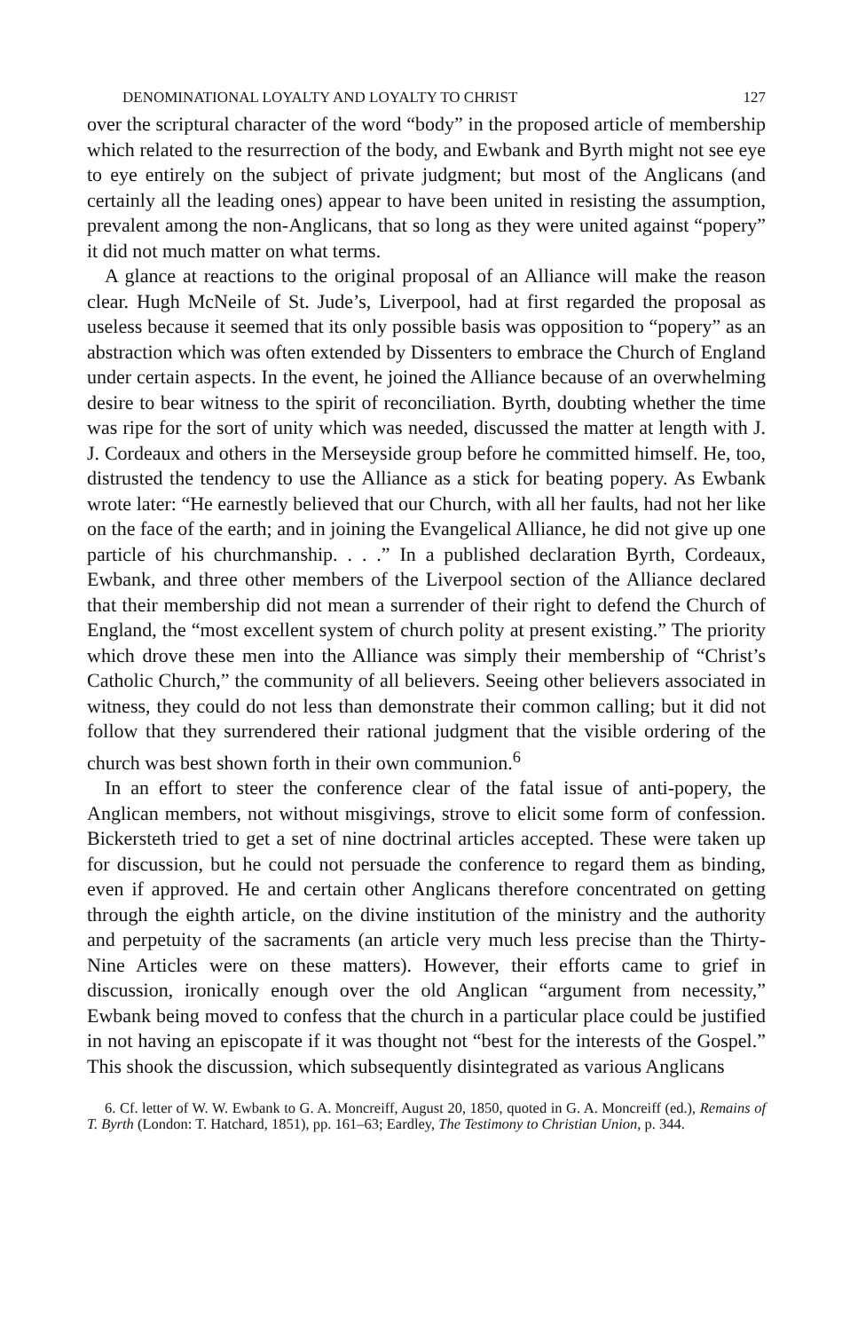DENOMINATIONAL LOYALTY AND LOYALTY TO CHRIST 127
over the scriptural character of the word “body” in the proposed article of membership which related to the resurrection of the body, and Ewbank and Byrth might not see eye to eye entirely on the subject of private judgment; but most of the Anglicans (and certainly all the leading ones) appear to have been united in resisting the assumption, prevalent among the non-Anglicans, that so long as they were united against “popery” it did not much matter on what terms.
A glance at reactions to the original proposal of an Alliance will make the reason clear. Hugh McNeile of St. Jude’s, Liverpool, had at first regarded the proposal as useless because it seemed that its only possible basis was opposition to “popery” as an abstraction which was often extended by Dissenters to embrace the Church of England under certain aspects. In the event, he joined the Alliance because of an overwhelming desire to bear witness to the spirit of reconciliation. Byrth, doubting whether the time was ripe for the sort of unity which was needed, discussed the matter at length with J. J. Cordeaux and others in the Merseyside group before he committed himself. He, too, distrusted the tendency to use the Alliance as a stick for beating popery. As Ewbank wrote later: “He earnestly believed that our Church, with all her faults, had not her like on the face of the earth; and in joining the Evangelical Alliance, he did not give up one particle of his churchmanship. . . .” In a published declaration Byrth, Cordeaux, Ewbank, and three other members of the Liverpool section of the Alliance declared that their membership did not mean a surrender of their right to defend the Church of England, the “most excellent system of church polity at present existing.” The priority which drove these men into the Alliance was simply their membership of “Christ’s Catholic Church,” the community of all believers. Seeing other believers associated in witness, they could do not less than demonstrate their common calling; but it did not follow that they surrendered their rational judgment that the visible ordering of the church was best shown forth in their own communion.<sup>6</sup>
In an effort to steer the conference clear of the fatal issue of anti-popery, the Anglican members, not without misgivings, strove to elicit some form of confession. Bickersteth tried to get a set of nine doctrinal articles accepted. These were taken up for discussion, but he could not persuade the conference to regard them as binding, even if approved. He and certain other Anglicans therefore concentrated on getting through the eighth article, on the divine institution of the ministry and the authority and perpetuity of the sacraments (an article very much less precise than the Thirty-Nine Articles were on these matters). However, their efforts came to grief in discussion, ironically enough over the old Anglican “argument from necessity,” Ewbank being moved to confess that the church in a particular place could be justified in not having an episcopate if it was thought not “best for the interests of the Gospel.” This shook the discussion, which subsequently disintegrated as various Anglicans
6. Cf. letter of W. W. Ewbank to G. A. Moncreiff, August 20, 1850, quoted in G. A. Moncreiff (ed.), Remains of T. Byrth (London: T. Hatchard, 1851), pp. 161–63; Eardley, The Testimony to Christian Union, p. 344.